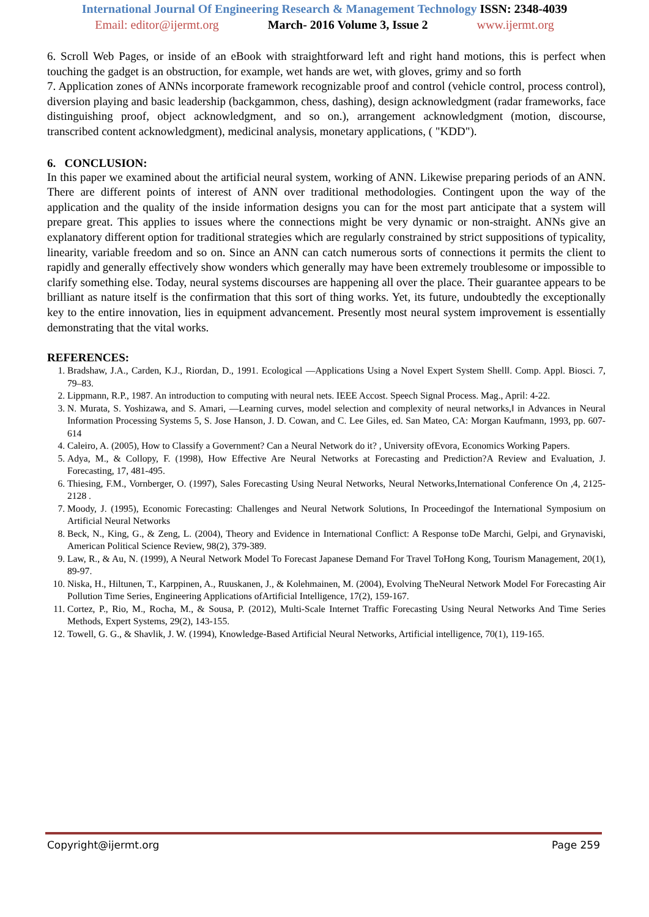International Journal Of Engineering Research & Management Technology ISSN: 2348-4039
Email: editor@ijermt.org March- 2016 Volume 3, Issue 2 www.ijermt.org
6. Scroll Web Pages, or inside of an eBook with straightforward left and right hand motions, this is perfect when touching the gadget is an obstruction, for example, wet hands are wet, with gloves, grimy and so forth
7. Application zones of ANNs incorporate framework recognizable proof and control (vehicle control, process control), diversion playing and basic leadership (backgammon, chess, dashing), design acknowledgment (radar frameworks, face distinguishing proof, object acknowledgment, and so on.), arrangement acknowledgment (motion, discourse, transcribed content acknowledgment), medicinal analysis, monetary applications, ( "KDD").
6. CONCLUSION:
In this paper we examined about the artificial neural system, working of ANN. Likewise preparing periods of an ANN. There are different points of interest of ANN over traditional methodologies. Contingent upon the way of the application and the quality of the inside information designs you can for the most part anticipate that a system will prepare great. This applies to issues where the connections might be very dynamic or non-straight. ANNs give an explanatory different option for traditional strategies which are regularly constrained by strict suppositions of typicality, linearity, variable freedom and so on. Since an ANN can catch numerous sorts of connections it permits the client to rapidly and generally effectively show wonders which generally may have been extremely troublesome or impossible to clarify something else. Today, neural systems discourses are happening all over the place. Their guarantee appears to be brilliant as nature itself is the confirmation that this sort of thing works. Yet, its future, undoubtedly the exceptionally key to the entire innovation, lies in equipment advancement. Presently most neural system improvement is essentially demonstrating that the vital works.
REFERENCES:
1. Bradshaw, J.A., Carden, K.J., Riordan, D., 1991. Ecological ―Applications Using a Novel Expert System Shell‖. Comp. Appl. Biosci. 7, 79–83.
2. Lippmann, R.P., 1987. An introduction to computing with neural nets. IEEE Accost. Speech Signal Process. Mag., April: 4-22.
3. N. Murata, S. Yoshizawa, and S. Amari, ―Learning curves, model selection and complexity of neural networks,‖ in Advances in Neural Information Processing Systems 5, S. Jose Hanson, J. D. Cowan, and C. Lee Giles, ed. San Mateo, CA: Morgan Kaufmann, 1993, pp. 607-614
4. Caleiro, A. (2005), How to Classify a Government? Can a Neural Network do it? , University ofEvora, Economics Working Papers.
5. Adya, M., & Collopy, F. (1998), How Effective Are Neural Networks at Forecasting and Prediction?A Review and Evaluation, J. Forecasting, 17, 481-495.
6. Thiesing, F.M., Vornberger, O. (1997), Sales Forecasting Using Neural Networks, Neural Networks,International Conference On ,4, 2125-2128 .
7. Moody, J. (1995), Economic Forecasting: Challenges and Neural Network Solutions, In Proceedingof the International Symposium on Artificial Neural Networks
8. Beck, N., King, G., & Zeng, L. (2004), Theory and Evidence in International Conflict: A Response toDe Marchi, Gelpi, and Grynaviski, American Political Science Review, 98(2), 379-389.
9. Law, R., & Au, N. (1999), A Neural Network Model To Forecast Japanese Demand For Travel ToHong Kong, Tourism Management, 20(1), 89-97.
10. Niska, H., Hiltunen, T., Karppinen, A., Ruuskanen, J., & Kolehmainen, M. (2004), Evolving TheNeural Network Model For Forecasting Air Pollution Time Series, Engineering Applications ofArtificial Intelligence, 17(2), 159-167.
11. Cortez, P., Rio, M., Rocha, M., & Sousa, P. (2012), Multi-Scale Internet Traffic Forecasting Using Neural Networks And Time Series Methods, Expert Systems, 29(2), 143-155.
12. Towell, G. G., & Shavlik, J. W. (1994), Knowledge-Based Artificial Neural Networks, Artificial intelligence, 70(1), 119-165.
Copyright@ijermt.org Page 259